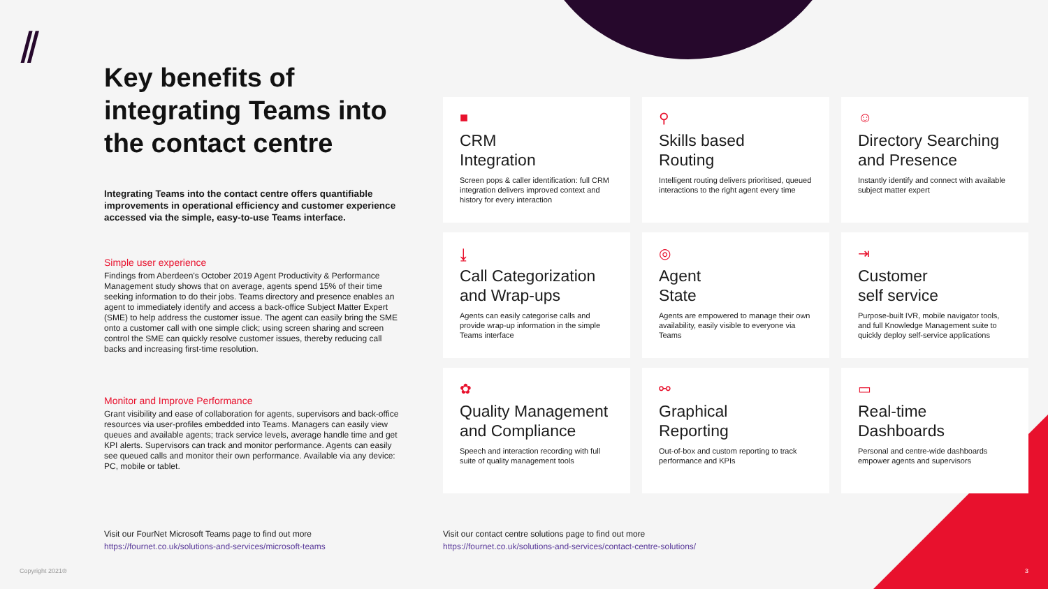⫽
Key benefits of integrating Teams into the contact centre
Integrating Teams into the contact centre offers quantifiable improvements in operational efficiency and customer experience accessed via the simple, easy-to-use Teams interface.
Simple user experience
Findings from Aberdeen's October 2019 Agent Productivity & Performance Management study shows that on average, agents spend 15% of their time seeking information to do their jobs. Teams directory and presence enables an agent to immediately identify and access a back-office Subject Matter Expert (SME) to help address the customer issue. The agent can easily bring the SME onto a customer call with one simple click; using screen sharing and screen control the SME can quickly resolve customer issues, thereby reducing call backs and increasing first-time resolution.
Monitor and Improve Performance
Grant visibility and ease of collaboration for agents, supervisors and back-office resources via user-profiles embedded into Teams. Managers can easily view queues and available agents; track service levels, average handle time and get KPI alerts. Supervisors can track and monitor performance. Agents can easily see queued calls and monitor their own performance. Available via any device: PC, mobile or tablet.
■
CRM
Integration
Screen pops & caller identification: full CRM integration delivers improved context and history for every interaction
⚲
Skills based
Routing
Intelligent routing delivers prioritised, queued interactions to the right agent every time
☺
Directory Searching and Presence
Instantly identify and connect with available subject matter expert
⤓
Call Categorization and Wrap-ups
Agents can easily categorise calls and provide wrap-up information in the simple Teams interface
◎
Agent
State
Agents are empowered to manage their own availability, easily visible to everyone via Teams
⇥
Customer
self service
Purpose-built IVR, mobile navigator tools, and full Knowledge Management suite to quickly deploy self-service applications
✿
Quality Management and Compliance
Speech and interaction recording with full suite of quality management tools
⚯
Graphical
Reporting
Out-of-box and custom reporting to track performance and KPIs
▭
Real-time
Dashboards
Personal and centre-wide dashboards empower agents and supervisors
Visit our FourNet Microsoft Teams page to find out more
https://fournet.co.uk/solutions-and-services/microsoft-teams
Visit our contact centre solutions page to find out more
https://fournet.co.uk/solutions-and-services/contact-centre-solutions/
Copyright 2021® 3